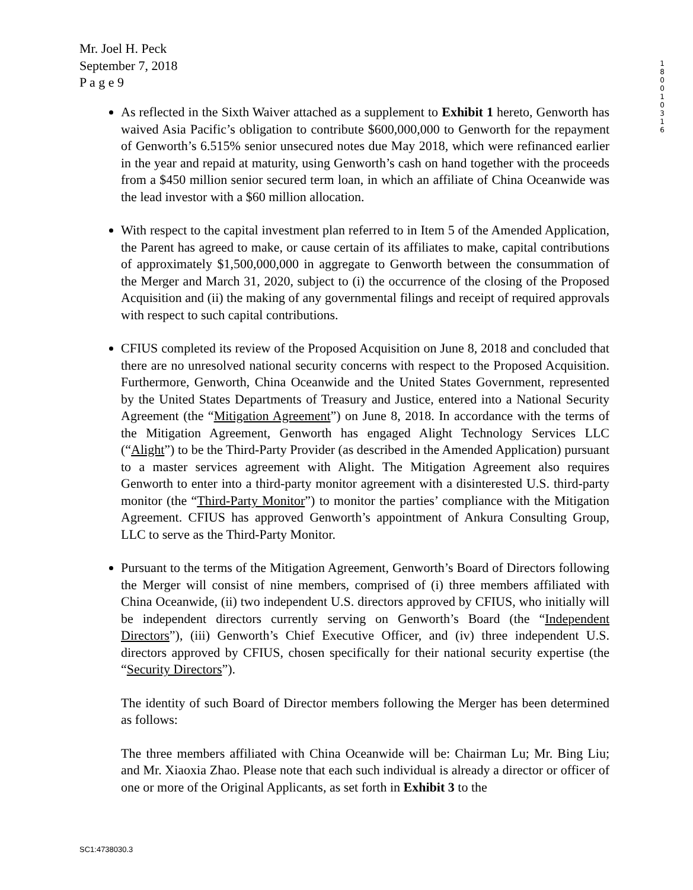Mr. Joel H. Peck
September 7, 2018
P a g e 9
1 8 0 0 1 0 3 1 6
As reflected in the Sixth Waiver attached as a supplement to Exhibit 1 hereto, Genworth has waived Asia Pacific’s obligation to contribute $600,000,000 to Genworth for the repayment of Genworth’s 6.515% senior unsecured notes due May 2018, which were refinanced earlier in the year and repaid at maturity, using Genworth’s cash on hand together with the proceeds from a $450 million senior secured term loan, in which an affiliate of China Oceanwide was the lead investor with a $60 million allocation.
With respect to the capital investment plan referred to in Item 5 of the Amended Application, the Parent has agreed to make, or cause certain of its affiliates to make, capital contributions of approximately $1,500,000,000 in aggregate to Genworth between the consummation of the Merger and March 31, 2020, subject to (i) the occurrence of the closing of the Proposed Acquisition and (ii) the making of any governmental filings and receipt of required approvals with respect to such capital contributions.
CFIUS completed its review of the Proposed Acquisition on June 8, 2018 and concluded that there are no unresolved national security concerns with respect to the Proposed Acquisition. Furthermore, Genworth, China Oceanwide and the United States Government, represented by the United States Departments of Treasury and Justice, entered into a National Security Agreement (the “Mitigation Agreement”) on June 8, 2018. In accordance with the terms of the Mitigation Agreement, Genworth has engaged Alight Technology Services LLC (“Alight”) to be the Third-Party Provider (as described in the Amended Application) pursuant to a master services agreement with Alight. The Mitigation Agreement also requires Genworth to enter into a third-party monitor agreement with a disinterested U.S. third-party monitor (the “Third-Party Monitor”) to monitor the parties’ compliance with the Mitigation Agreement. CFIUS has approved Genworth’s appointment of Ankura Consulting Group, LLC to serve as the Third-Party Monitor.
Pursuant to the terms of the Mitigation Agreement, Genworth’s Board of Directors following the Merger will consist of nine members, comprised of (i) three members affiliated with China Oceanwide, (ii) two independent U.S. directors approved by CFIUS, who initially will be independent directors currently serving on Genworth’s Board (the “Independent Directors”), (iii) Genworth’s Chief Executive Officer, and (iv) three independent U.S. directors approved by CFIUS, chosen specifically for their national security expertise (the “Security Directors”).
The identity of such Board of Director members following the Merger has been determined as follows:
The three members affiliated with China Oceanwide will be: Chairman Lu; Mr. Bing Liu; and Mr. Xiaoxia Zhao. Please note that each such individual is already a director or officer of one or more of the Original Applicants, as set forth in Exhibit 3 to the
SC1:4738030.3